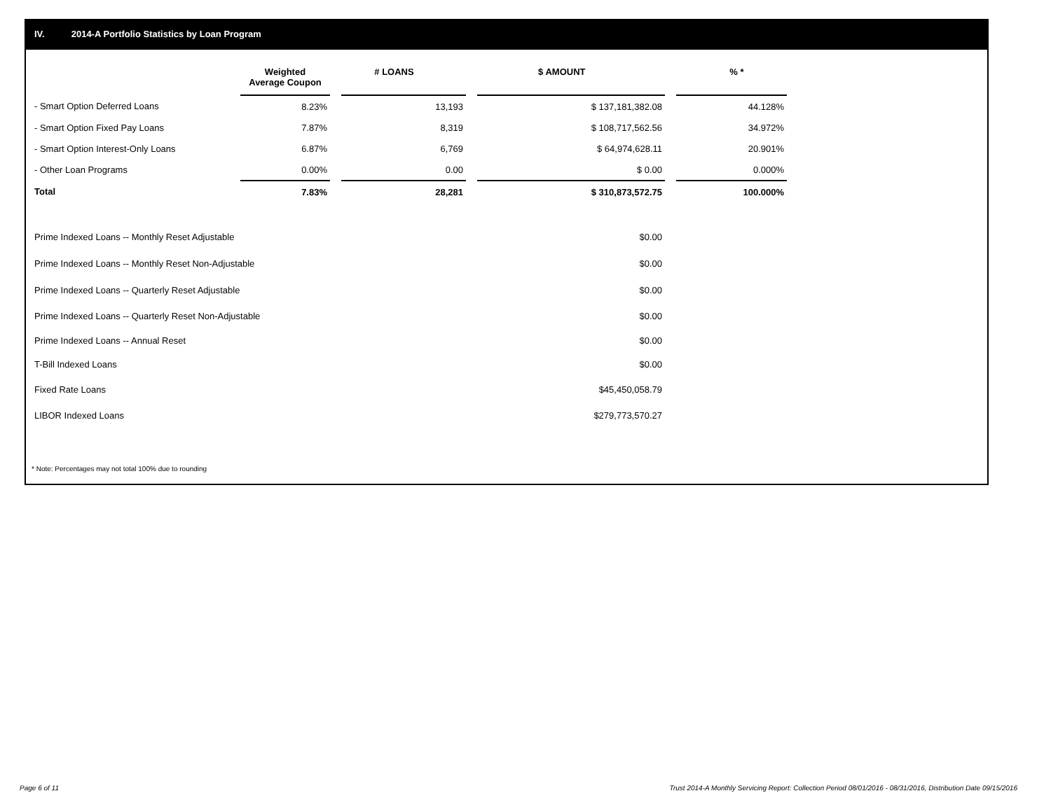IV. 2014-A Portfolio Statistics by Loan Program
| | Weighted Average Coupon | | # LOANS | | $ AMOUNT | | % * |
| --- | --- | --- | --- | --- | --- | --- | --- |
| - Smart Option Deferred Loans | 8.23% | | 13,193 | | $ 137,181,382.08 | | 44.128% |
| - Smart Option Fixed Pay Loans | 7.87% | | 8,319 | | $ 108,717,562.56 | | 34.972% |
| - Smart Option Interest-Only Loans | 6.87% | | 6,769 | | $ 64,974,628.11 | | 20.901% |
| - Other Loan Programs | 0.00% | | 0.00 | | $ 0.00 | | 0.000% |
| Total | 7.83% | | 28,281 | | $ 310,873,572.75 | | 100.000% |
| Prime Indexed Loans -- Monthly Reset Adjustable | | | | | $0.00 | | |
| Prime Indexed Loans -- Monthly Reset Non-Adjustable | | | | | $0.00 | | |
| Prime Indexed Loans -- Quarterly Reset Adjustable | | | | | $0.00 | | |
| Prime Indexed Loans -- Quarterly Reset Non-Adjustable | | | | | $0.00 | | |
| Prime Indexed Loans -- Annual Reset | | | | | $0.00 | | |
| T-Bill Indexed Loans | | | | | $0.00 | | |
| Fixed Rate Loans | | | | | $45,450,058.79 | | |
| LIBOR Indexed Loans | | | | | $279,773,570.27 | | |
* Note: Percentages may not total 100% due to rounding
Page 6 of 11
Trust 2014-A Monthly Servicing Report: Collection Period 08/01/2016 - 08/31/2016, Distribution Date 09/15/2016